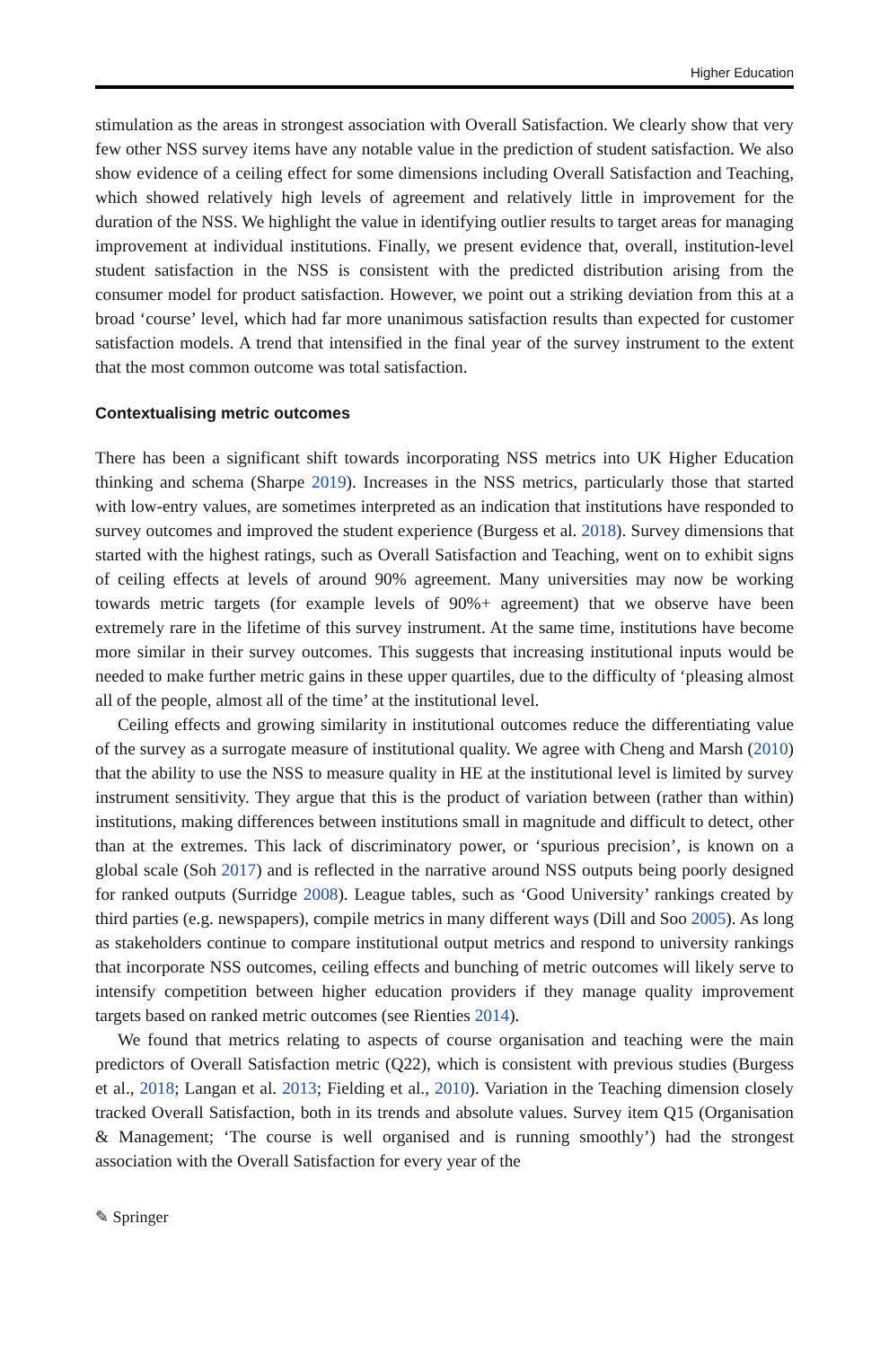Higher Education
stimulation as the areas in strongest association with Overall Satisfaction. We clearly show that very few other NSS survey items have any notable value in the prediction of student satisfaction. We also show evidence of a ceiling effect for some dimensions including Overall Satisfaction and Teaching, which showed relatively high levels of agreement and relatively little in improvement for the duration of the NSS. We highlight the value in identifying outlier results to target areas for managing improvement at individual institutions. Finally, we present evidence that, overall, institution-level student satisfaction in the NSS is consistent with the predicted distribution arising from the consumer model for product satisfaction. However, we point out a striking deviation from this at a broad ‘course’ level, which had far more unanimous satisfaction results than expected for customer satisfaction models. A trend that intensified in the final year of the survey instrument to the extent that the most common outcome was total satisfaction.
Contextualising metric outcomes
There has been a significant shift towards incorporating NSS metrics into UK Higher Education thinking and schema (Sharpe 2019). Increases in the NSS metrics, particularly those that started with low-entry values, are sometimes interpreted as an indication that institutions have responded to survey outcomes and improved the student experience (Burgess et al. 2018). Survey dimensions that started with the highest ratings, such as Overall Satisfaction and Teaching, went on to exhibit signs of ceiling effects at levels of around 90% agreement. Many universities may now be working towards metric targets (for example levels of 90%+ agreement) that we observe have been extremely rare in the lifetime of this survey instrument. At the same time, institutions have become more similar in their survey outcomes. This suggests that increasing institutional inputs would be needed to make further metric gains in these upper quartiles, due to the difficulty of ‘pleasing almost all of the people, almost all of the time’ at the institutional level.
Ceiling effects and growing similarity in institutional outcomes reduce the differentiating value of the survey as a surrogate measure of institutional quality. We agree with Cheng and Marsh (2010) that the ability to use the NSS to measure quality in HE at the institutional level is limited by survey instrument sensitivity. They argue that this is the product of variation between (rather than within) institutions, making differences between institutions small in magnitude and difficult to detect, other than at the extremes. This lack of discriminatory power, or ‘spurious precision’, is known on a global scale (Soh 2017) and is reflected in the narrative around NSS outputs being poorly designed for ranked outputs (Surridge 2008). League tables, such as ‘Good University’ rankings created by third parties (e.g. newspapers), compile metrics in many different ways (Dill and Soo 2005). As long as stakeholders continue to compare institutional output metrics and respond to university rankings that incorporate NSS outcomes, ceiling effects and bunching of metric outcomes will likely serve to intensify competition between higher education providers if they manage quality improvement targets based on ranked metric outcomes (see Rienties 2014).
We found that metrics relating to aspects of course organisation and teaching were the main predictors of Overall Satisfaction metric (Q22), which is consistent with previous studies (Burgess et al., 2018; Langan et al. 2013; Fielding et al., 2010). Variation in the Teaching dimension closely tracked Overall Satisfaction, both in its trends and absolute values. Survey item Q15 (Organisation & Management; ‘The course is well organised and is running smoothly’) had the strongest association with the Overall Satisfaction for every year of the
✎ Springer